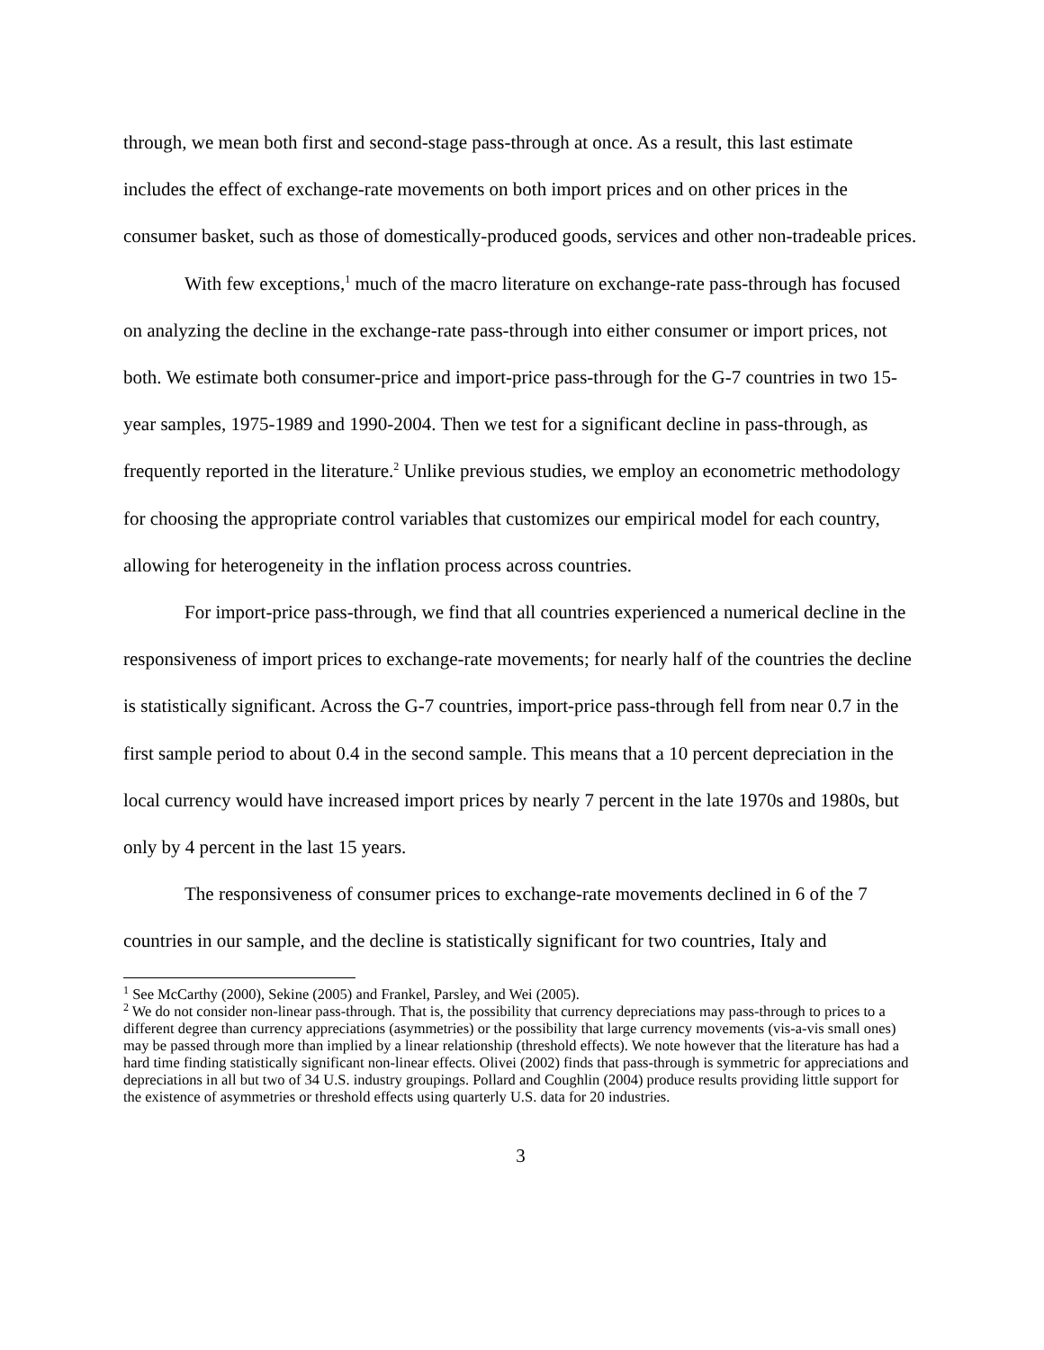through, we mean both first and second-stage pass-through at once. As a result, this last estimate includes the effect of exchange-rate movements on both import prices and on other prices in the consumer basket, such as those of domestically-produced goods, services and other non-tradeable prices.
With few exceptions,<sup>1</sup> much of the macro literature on exchange-rate pass-through has focused on analyzing the decline in the exchange-rate pass-through into either consumer or import prices, not both. We estimate both consumer-price and import-price pass-through for the G-7 countries in two 15-year samples, 1975-1989 and 1990-2004. Then we test for a significant decline in pass-through, as frequently reported in the literature.<sup>2</sup> Unlike previous studies, we employ an econometric methodology for choosing the appropriate control variables that customizes our empirical model for each country, allowing for heterogeneity in the inflation process across countries.
For import-price pass-through, we find that all countries experienced a numerical decline in the responsiveness of import prices to exchange-rate movements; for nearly half of the countries the decline is statistically significant. Across the G-7 countries, import-price pass-through fell from near 0.7 in the first sample period to about 0.4 in the second sample. This means that a 10 percent depreciation in the local currency would have increased import prices by nearly 7 percent in the late 1970s and 1980s, but only by 4 percent in the last 15 years.
The responsiveness of consumer prices to exchange-rate movements declined in 6 of the 7 countries in our sample, and the decline is statistically significant for two countries, Italy and
<sup>1</sup> See McCarthy (2000), Sekine (2005) and Frankel, Parsley, and Wei (2005).
<sup>2</sup> We do not consider non-linear pass-through. That is, the possibility that currency depreciations may pass-through to prices to a different degree than currency appreciations (asymmetries) or the possibility that large currency movements (vis-a-vis small ones) may be passed through more than implied by a linear relationship (threshold effects). We note however that the literature has had a hard time finding statistically significant non-linear effects. Olivei (2002) finds that pass-through is symmetric for appreciations and depreciations in all but two of 34 U.S. industry groupings. Pollard and Coughlin (2004) produce results providing little support for the existence of asymmetries or threshold effects using quarterly U.S. data for 20 industries.
3